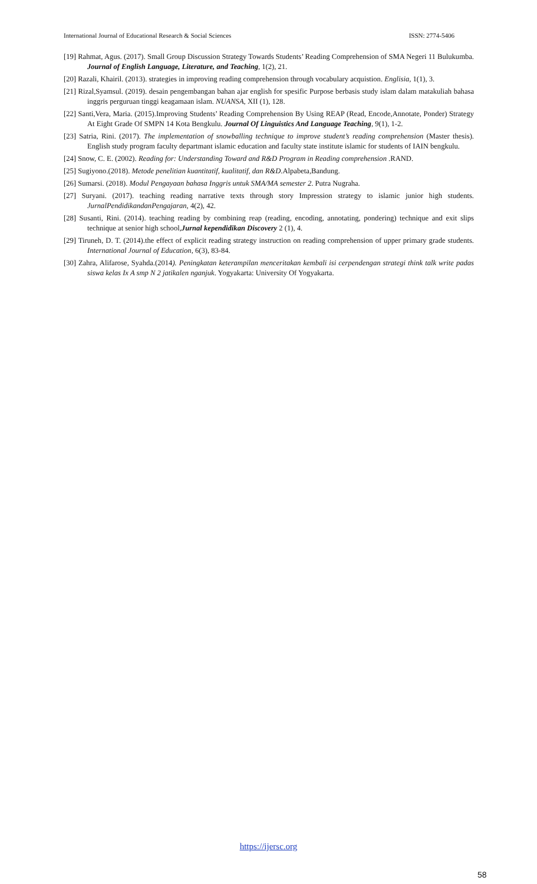International Journal of Educational Research & Social Sciences ISSN: 2774-5406
[19] Rahmat, Agus. (2017). Small Group Discussion Strategy Towards Students’ Reading Comprehension of SMA Negeri 11 Bulukumba. Journal of English Language, Literature, and Teaching, 1(2), 21.
[20] Razali, Khairil. (2013). strategies in improving reading comprehension through vocabulary acquistion. Englisia, 1(1), 3.
[21] Rizal,Syamsul. (2019). desain pengembangan bahan ajar english for spesific Purpose berbasis study islam dalam matakuliah bahasa inggris perguruan tinggi keagamaan islam. NUANSA, XII (1), 128.
[22] Santi,Vera, Maria. (2015).Improving Students’ Reading Comprehension By Using REAP (Read, Encode,Annotate, Ponder) Strategy At Eight Grade Of SMPN 14 Kota Bengkulu. Journal Of Linguistics And Language Teaching, 9(1), 1-2.
[23] Satria, Rini. (2017). The implementation of snowballing technique to improve student’s reading comprehension (Master thesis). English study program faculty departmant islamic education and faculty state institute islamic for students of IAIN bengkulu.
[24] Snow, C. E. (2002). Reading for: Understanding Toward and R&D Program in Reading comprehension .RAND.
[25] Sugiyono.(2018). Metode penelitian kuantitatif, kualitatif, dan R&D.Alpabeta,Bandung.
[26] Sumarsi. (2018). Modul Pengayaan bahasa Inggris untuk SMA/MA semester 2. Putra Nugraha.
[27] Suryani. (2017). teaching reading narrative texts through story Impression strategy to islamic junior high students. JurnalPendidikandanPengajaran, 4(2), 42.
[28] Susanti, Rini. (2014). teaching reading by combining reap (reading, encoding, annotating, pondering) technique and exit slips technique at senior high school,Jurnal kependidikan Discovery 2 (1), 4.
[29] Tiruneh, D. T. (2014).the effect of explicit reading strategy instruction on reading comprehension of upper primary grade students. International Journal of Education, 6(3), 83-84.
[30] Zahra, Alifarose, Syahda.(2014). Peningkatan keterampilan menceritakan kembali isi cerpendengan strategi think talk write padas siswa kelas Ix A smp N 2 jatikalen nganjuk. Yogyakarta: University Of Yogyakarta.
https://ijersc.org
58